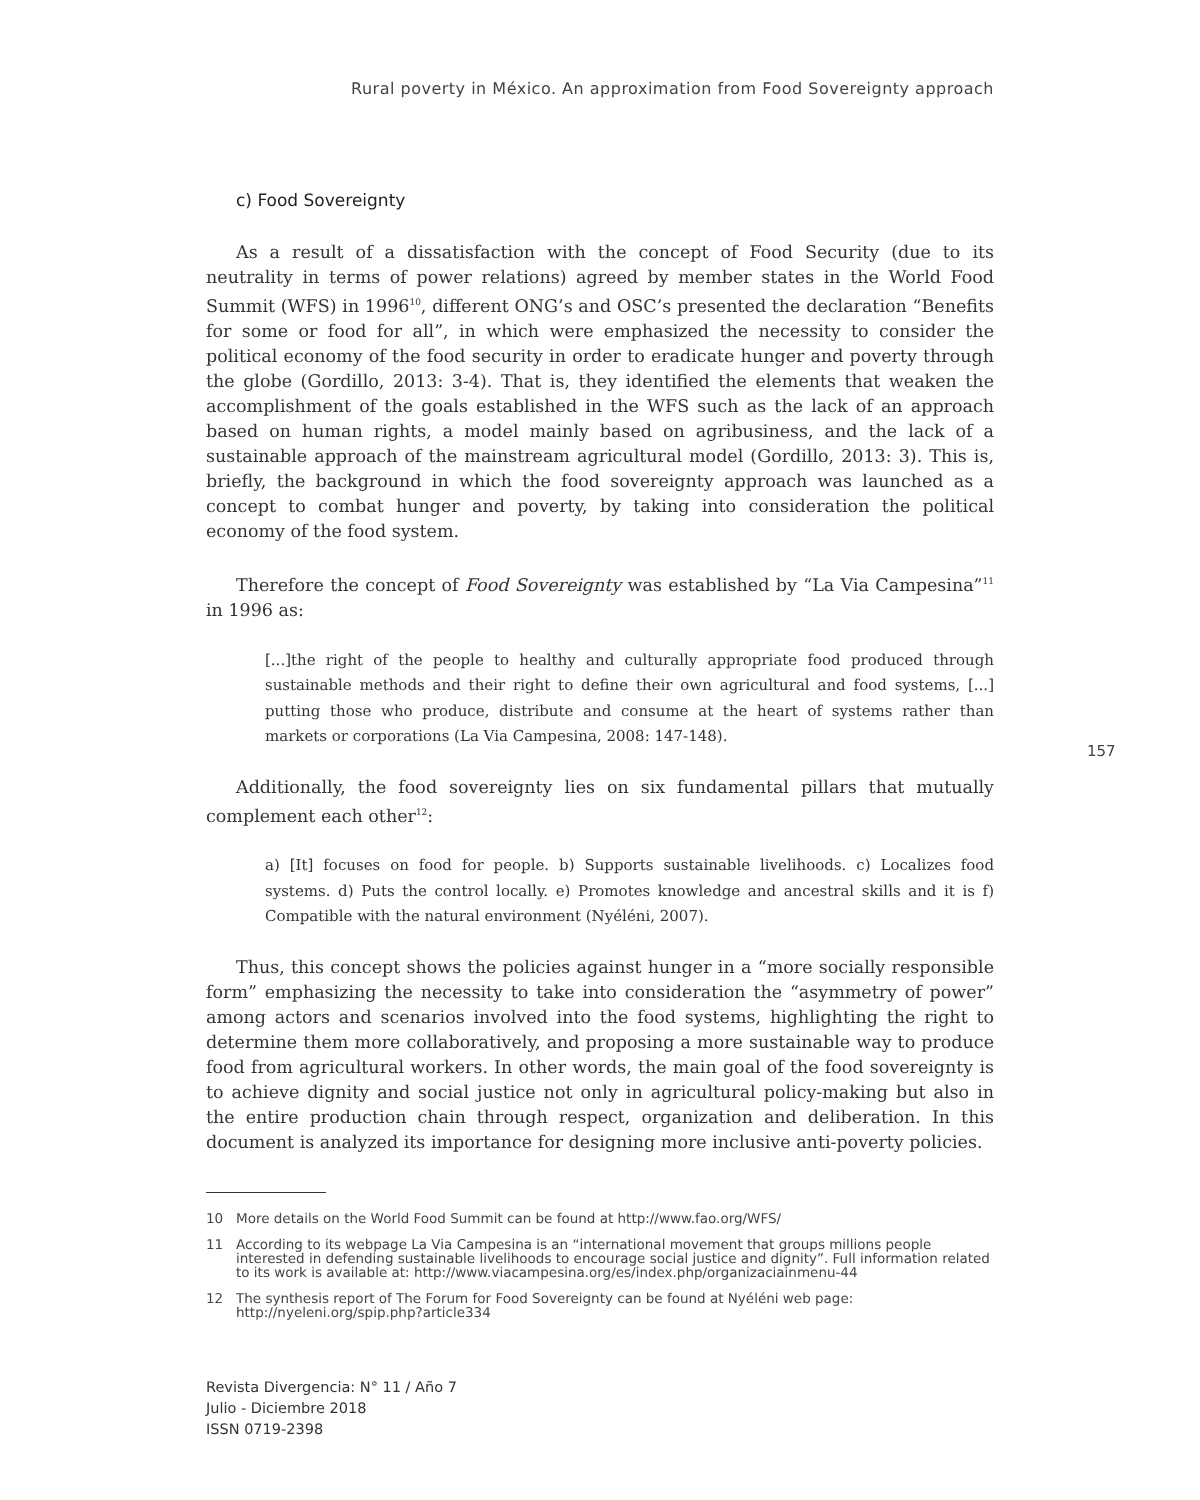Rural poverty in México. An approximation from Food Sovereignty approach
c) Food Sovereignty
As a result of a dissatisfaction with the concept of Food Security (due to its neutrality in terms of power relations) agreed by member states in the World Food Summit (WFS) in 1996<sup>10</sup>, different ONG’s and OSC’s presented the declaration “Benefits for some or food for all”, in which were emphasized the necessity to consider the political economy of the food security in order to eradicate hunger and poverty through the globe (Gordillo, 2013: 3-4). That is, they identified the elements that weaken the accomplishment of the goals established in the WFS such as the lack of an approach based on human rights, a model mainly based on agribusiness, and the lack of a sustainable approach of the mainstream agricultural model (Gordillo, 2013: 3). This is, briefly, the background in which the food sovereignty approach was launched as a concept to combat hunger and poverty, by taking into consideration the political economy of the food system.
Therefore the concept of Food Sovereignty was established by “La Via Campesina”<sup>11</sup> in 1996 as:
[...]the right of the people to healthy and culturally appropriate food produced through sustainable methods and their right to define their own agricultural and food systems, [...] putting those who produce, distribute and consume at the heart of systems rather than markets or corporations (La Via Campesina, 2008: 147-148).
Additionally, the food sovereignty lies on six fundamental pillars that mutually complement each other<sup>12</sup>:
a) [It] focuses on food for people. b) Supports sustainable livelihoods. c) Localizes food systems. d) Puts the control locally. e) Promotes knowledge and ancestral skills and it is f) Compatible with the natural environment (Nyéléni, 2007).
Thus, this concept shows the policies against hunger in a “more socially responsible form” emphasizing the necessity to take into consideration the “asymmetry of power” among actors and scenarios involved into the food systems, highlighting the right to determine them more collaboratively, and proposing a more sustainable way to produce food from agricultural workers. In other words, the main goal of the food sovereignty is to achieve dignity and social justice not only in agricultural policy-making but also in the entire production chain through respect, organization and deliberation. In this document is analyzed its importance for designing more inclusive anti-poverty policies.
10 More details on the World Food Summit can be found at http://www.fao.org/WFS/
11 According to its webpage La Via Campesina is an “international movement that groups millions people interested in defending sustainable livelihoods to encourage social justice and dignity”. Full information related to its work is available at: http://www.viacampesina.org/es/index.php/organizaciainmenu-44
12 The synthesis report of The Forum for Food Sovereignty can be found at Nyéléni web page: http://nyeleni.org/spip.php?article334
Revista Divergencia: N° 11 / Año 7
Julio - Diciembre 2018
ISSN 0719-2398
157